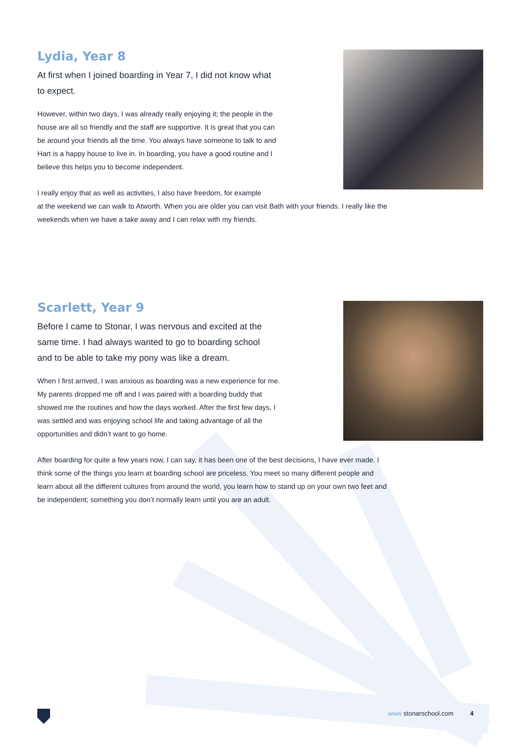Lydia, Year 8
At first when I joined boarding in Year 7, I did not know what to expect.
However, within two days, I was already really enjoying it; the people in the house are all so friendly and the staff are supportive. It is great that you can be around your friends all the time. You always have someone to talk to and Hart is a happy house to live in. In boarding, you have a good routine and I believe this helps you to become independent.
I really enjoy that as well as activities, I also have freedom, for example
at the weekend we can walk to Atworth. When you are older you can visit Bath with your friends. I really like the weekends when we have a take away and I can relax with my friends.
Scarlett, Year 9
Before I came to Stonar, I was nervous and excited at the same time. I had always wanted to go to boarding school and to be able to take my pony was like a dream.
When I first arrived, I was anxious as boarding was a new experience for me. My parents dropped me off and I was paired with a boarding buddy that showed me the routines and how the days worked. After the first few days, I was settled and was enjoying school life and taking advantage of all the opportunities and didn’t want to go home.
After boarding for quite a few years now, I can say, it has been one of the best decisions, I have ever made. I think some of the things you learn at boarding school are priceless. You meet so many different people and learn about all the different cultures from around the world, you learn how to stand up on your own two feet and be independent; something you don’t normally learn until you are an adult.
www stonarschool.com 4